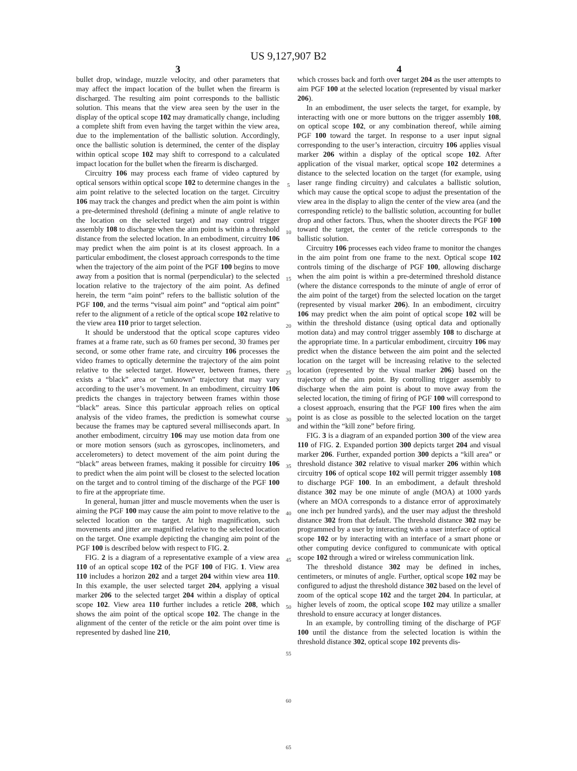US 9,127,907 B2
3
bullet drop, windage, muzzle velocity, and other parameters that may affect the impact location of the bullet when the firearm is discharged. The resulting aim point corresponds to the ballistic solution. This means that the view area seen by the user in the display of the optical scope 102 may dramatically change, including a complete shift from even having the target within the view area, due to the implementation of the ballistic solution. Accordingly, once the ballistic solution is determined, the center of the display within optical scope 102 may shift to correspond to a calculated impact location for the bullet when the firearm is discharged.
Circuitry 106 may process each frame of video captured by optical sensors within optical scope 102 to determine changes in the aim point relative to the selected location on the target. Circuitry 106 may track the changes and predict when the aim point is within a pre-determined threshold (defining a minute of angle relative to the location on the selected target) and may control trigger assembly 108 to discharge when the aim point is within a threshold distance from the selected location. In an embodiment, circuitry 106 may predict when the aim point is at its closest approach. In a particular embodiment, the closest approach corresponds to the time when the trajectory of the aim point of the PGF 100 begins to move away from a position that is normal (perpendicular) to the selected location relative to the trajectory of the aim point. As defined herein, the term “aim point” refers to the ballistic solution of the PGF 100, and the terms “visual aim point” and “optical aim point” refer to the alignment of a reticle of the optical scope 102 relative to the view area 110 prior to target selection.
It should be understood that the optical scope captures video frames at a frame rate, such as 60 frames per second, 30 frames per second, or some other frame rate, and circuitry 106 processes the video frames to optically determine the trajectory of the aim point relative to the selected target. However, between frames, there exists a “black” area or “unknown” trajectory that may vary according to the user’s movement. In an embodiment, circuitry 106 predicts the changes in trajectory between frames within those “black” areas. Since this particular approach relies on optical analysis of the video frames, the prediction is somewhat course because the frames may be captured several milliseconds apart. In another embodiment, circuitry 106 may use motion data from one or more motion sensors (such as gyroscopes, inclinometers, and accelerometers) to detect movement of the aim point during the “black” areas between frames, making it possible for circuitry 106 to predict when the aim point will be closest to the selected location on the target and to control timing of the discharge of the PGF 100 to fire at the appropriate time.
In general, human jitter and muscle movements when the user is aiming the PGF 100 may cause the aim point to move relative to the selected location on the target. At high magnification, such movements and jitter are magnified relative to the selected location on the target. One example depicting the changing aim point of the PGF 100 is described below with respect to FIG. 2.
FIG. 2 is a diagram of a representative example of a view area 110 of an optical scope 102 of the PGF 100 of FIG. 1. View area 110 includes a horizon 202 and a target 204 within view area 110. In this example, the user selected target 204, applying a visual marker 206 to the selected target 204 within a display of optical scope 102. View area 110 further includes a reticle 208, which shows the aim point of the optical scope 102. The change in the alignment of the center of the reticle or the aim point over time is represented by dashed line 210,
5
10
15
20
25
30
35
40
45
50
55
60
65
4
which crosses back and forth over target 204 as the user attempts to aim PGF 100 at the selected location (represented by visual marker 206).
In an embodiment, the user selects the target, for example, by interacting with one or more buttons on the trigger assembly 108, on optical scope 102, or any combination thereof, while aiming PGF 100 toward the target. In response to a user input signal corresponding to the user’s interaction, circuitry 106 applies visual marker 206 within a display of the optical scope 102. After application of the visual marker, optical scope 102 determines a distance to the selected location on the target (for example, using laser range finding circuitry) and calculates a ballistic solution, which may cause the optical scope to adjust the presentation of the view area in the display to align the center of the view area (and the corresponding reticle) to the ballistic solution, accounting for bullet drop and other factors. Thus, when the shooter directs the PGF 100 toward the target, the center of the reticle corresponds to the ballistic solution.
Circuitry 106 processes each video frame to monitor the changes in the aim point from one frame to the next. Optical scope 102 controls timing of the discharge of PGF 100, allowing discharge when the aim point is within a pre-determined threshold distance (where the distance corresponds to the minute of angle of error of the aim point of the target) from the selected location on the target (represented by visual marker 206). In an embodiment, circuitry 106 may predict when the aim point of optical scope 102 will be within the threshold distance (using optical data and optionally motion data) and may control trigger assembly 108 to discharge at the appropriate time. In a particular embodiment, circuitry 106 may predict when the distance between the aim point and the selected location on the target will be increasing relative to the selected location (represented by the visual marker 206) based on the trajectory of the aim point. By controlling trigger assembly to discharge when the aim point is about to move away from the selected location, the timing of firing of PGF 100 will correspond to a closest approach, ensuring that the PGF 100 fires when the aim point is as close as possible to the selected location on the target and within the “kill zone” before firing.
FIG. 3 is a diagram of an expanded portion 300 of the view area 110 of FIG. 2. Expanded portion 300 depicts target 204 and visual marker 206. Further, expanded portion 300 depicts a “kill area” or threshold distance 302 relative to visual marker 206 within which circuitry 106 of optical scope 102 will permit trigger assembly 108 to discharge PGF 100. In an embodiment, a default threshold distance 302 may be one minute of angle (MOA) at 1000 yards (where an MOA corresponds to a distance error of approximately one inch per hundred yards), and the user may adjust the threshold distance 302 from that default. The threshold distance 302 may be programmed by a user by interacting with a user interface of optical scope 102 or by interacting with an interface of a smart phone or other computing device configured to communicate with optical scope 102 through a wired or wireless communication link.
The threshold distance 302 may be defined in inches, centimeters, or minutes of angle. Further, optical scope 102 may be configured to adjust the threshold distance 302 based on the level of zoom of the optical scope 102 and the target 204. In particular, at higher levels of zoom, the optical scope 102 may utilize a smaller threshold to ensure accuracy at longer distances.
In an example, by controlling timing of the discharge of PGF 100 until the distance from the selected location is within the threshold distance 302, optical scope 102 prevents dis-